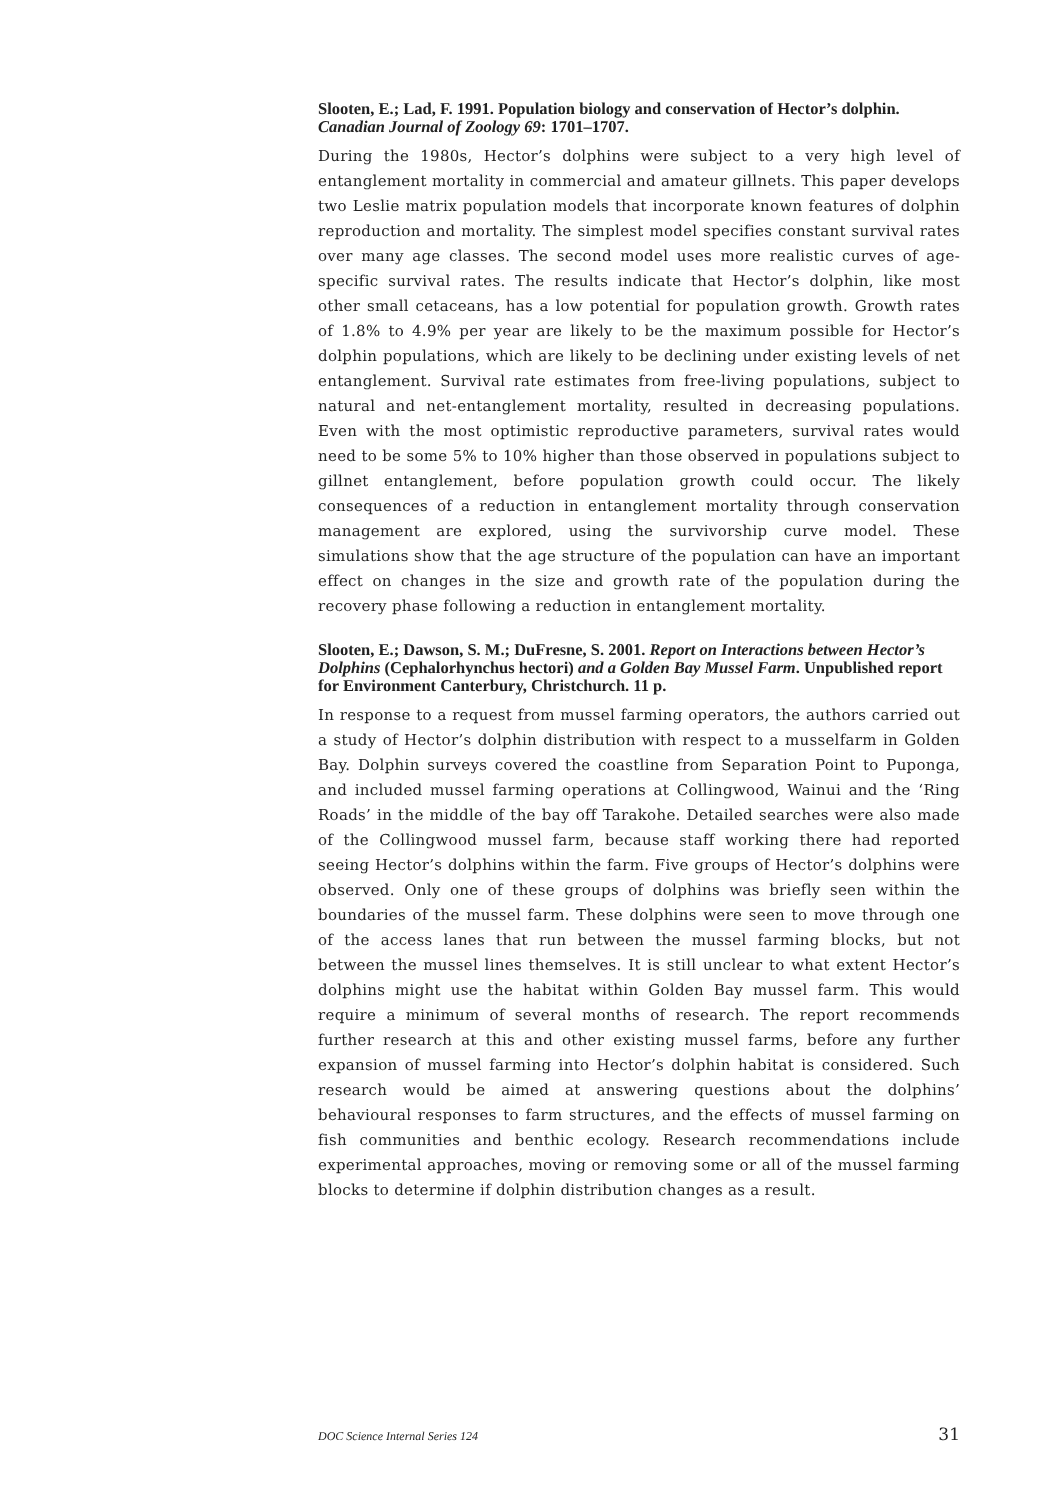Slooten, E.; Lad, F. 1991. Population biology and conservation of Hector’s dolphin. Canadian Journal of Zoology 69: 1701–1707.
During the 1980s, Hector’s dolphins were subject to a very high level of entanglement mortality in commercial and amateur gillnets. This paper develops two Leslie matrix population models that incorporate known features of dolphin reproduction and mortality. The simplest model specifies constant survival rates over many age classes. The second model uses more realistic curves of age-specific survival rates. The results indicate that Hector’s dolphin, like most other small cetaceans, has a low potential for population growth. Growth rates of 1.8% to 4.9% per year are likely to be the maximum possible for Hector’s dolphin populations, which are likely to be declining under existing levels of net entanglement. Survival rate estimates from free-living populations, subject to natural and net-entanglement mortality, resulted in decreasing populations. Even with the most optimistic reproductive parameters, survival rates would need to be some 5% to 10% higher than those observed in populations subject to gillnet entanglement, before population growth could occur. The likely consequences of a reduction in entanglement mortality through conservation management are explored, using the survivorship curve model. These simulations show that the age structure of the population can have an important effect on changes in the size and growth rate of the population during the recovery phase following a reduction in entanglement mortality.
Slooten, E.; Dawson, S. M.; DuFresne, S. 2001. Report on Interactions between Hector’s Dolphins (Cephalorhynchus hectori) and a Golden Bay Mussel Farm. Unpublished report for Environment Canterbury, Christchurch. 11 p.
In response to a request from mussel farming operators, the authors carried out a study of Hector’s dolphin distribution with respect to a musselfarm in Golden Bay. Dolphin surveys covered the coastline from Separation Point to Puponga, and included mussel farming operations at Collingwood, Wainui and the ‘Ring Roads’ in the middle of the bay off Tarakohe. Detailed searches were also made of the Collingwood mussel farm, because staff working there had reported seeing Hector’s dolphins within the farm. Five groups of Hector’s dolphins were observed. Only one of these groups of dolphins was briefly seen within the boundaries of the mussel farm. These dolphins were seen to move through one of the access lanes that run between the mussel farming blocks, but not between the mussel lines themselves. It is still unclear to what extent Hector’s dolphins might use the habitat within Golden Bay mussel farm. This would require a minimum of several months of research. The report recommends further research at this and other existing mussel farms, before any further expansion of mussel farming into Hector’s dolphin habitat is considered. Such research would be aimed at answering questions about the dolphins’ behavioural responses to farm structures, and the effects of mussel farming on fish communities and benthic ecology. Research recommendations include experimental approaches, moving or removing some or all of the mussel farming blocks to determine if dolphin distribution changes as a result.
DOC Science Internal Series 124 31